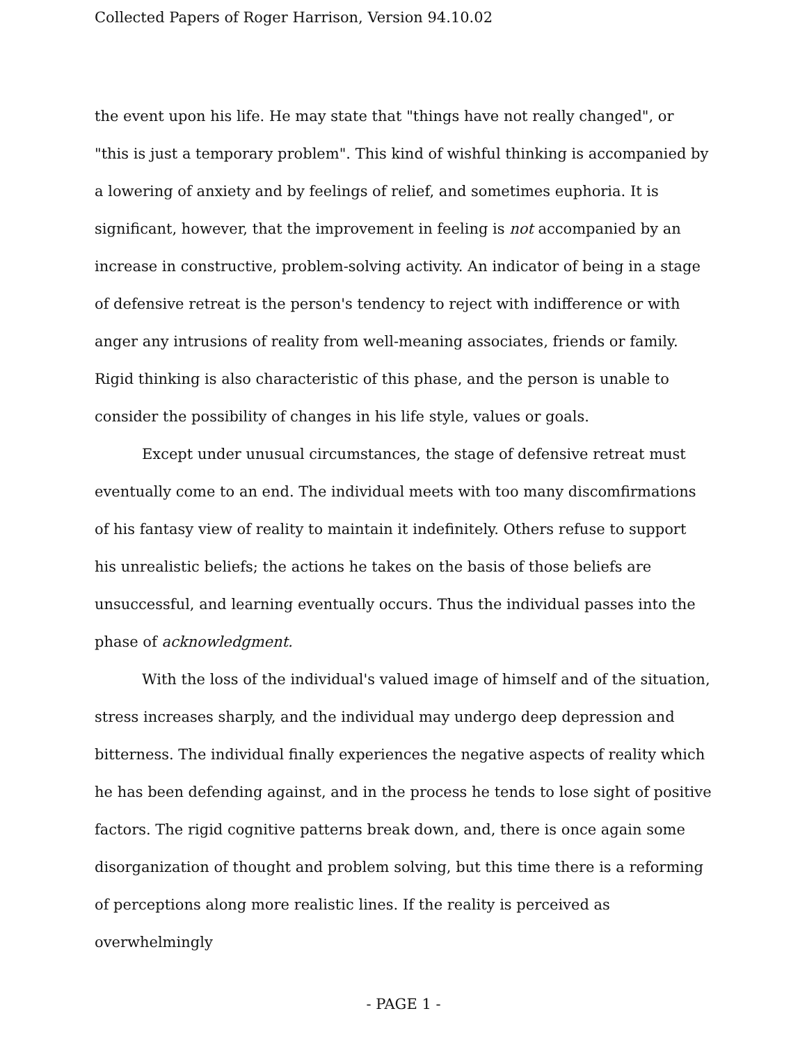Collected Papers of Roger Harrison, Version 94.10.02
the event upon his life. He may state that "things have not really changed", or "this is just a temporary problem". This kind of wishful thinking is accompanied by a lowering of anxiety and by feelings of relief, and sometimes euphoria. It is significant, however, that the improvement in feeling is not accompanied by an increase in constructive, problem-solving activity. An indicator of being in a stage of defensive retreat is the person's tendency to reject with indifference or with anger any intrusions of reality from well-meaning associates, friends or family. Rigid thinking is also characteristic of this phase, and the person is unable to consider the possibility of changes in his life style, values or goals.
Except under unusual circumstances, the stage of defensive retreat must eventually come to an end. The individual meets with too many discomfirmations of his fantasy view of reality to maintain it indefinitely. Others refuse to support his unrealistic beliefs; the actions he takes on the basis of those beliefs are unsuccessful, and learning eventually occurs. Thus the individual passes into the phase of acknowledgment.
With the loss of the individual's valued image of himself and of the situation, stress increases sharply, and the individual may undergo deep depression and bitterness. The individual finally experiences the negative aspects of reality which he has been defending against, and in the process he tends to lose sight of positive factors. The rigid cognitive patterns break down, and, there is once again some disorganization of thought and problem solving, but this time there is a reforming of perceptions along more realistic lines. If the reality is perceived as overwhelmingly
- PAGE 1 -